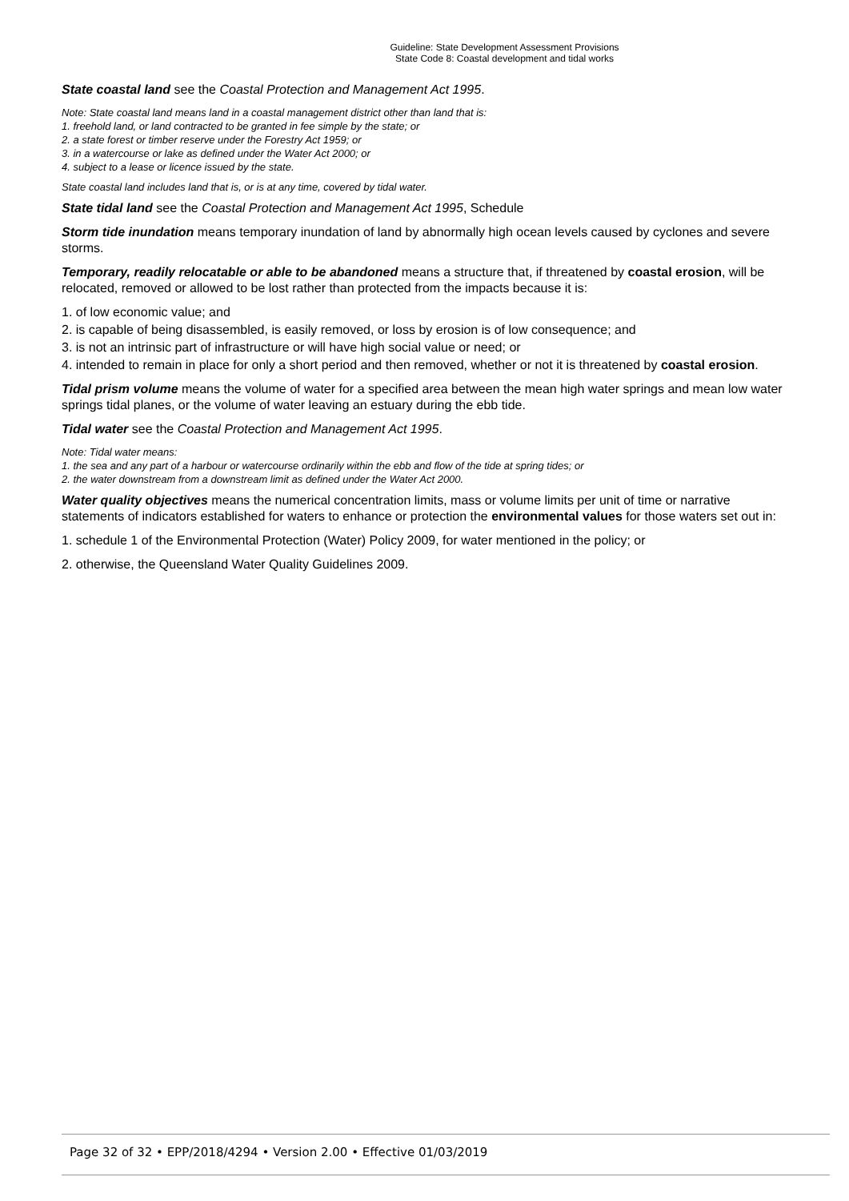Guideline: State Development Assessment Provisions
State Code 8: Coastal development and tidal works
State coastal land see the Coastal Protection and Management Act 1995.
Note: State coastal land means land in a coastal management district other than land that is:
1. freehold land, or land contracted to be granted in fee simple by the state; or
2. a state forest or timber reserve under the Forestry Act 1959; or
3. in a watercourse or lake as defined under the Water Act 2000; or
4. subject to a lease or licence issued by the state.
State coastal land includes land that is, or is at any time, covered by tidal water.
State tidal land see the Coastal Protection and Management Act 1995, Schedule
Storm tide inundation means temporary inundation of land by abnormally high ocean levels caused by cyclones and severe storms.
Temporary, readily relocatable or able to be abandoned means a structure that, if threatened by coastal erosion, will be relocated, removed or allowed to be lost rather than protected from the impacts because it is:
1. of low economic value; and
2. is capable of being disassembled, is easily removed, or loss by erosion is of low consequence; and
3. is not an intrinsic part of infrastructure or will have high social value or need; or
4. intended to remain in place for only a short period and then removed, whether or not it is threatened by coastal erosion.
Tidal prism volume means the volume of water for a specified area between the mean high water springs and mean low water springs tidal planes, or the volume of water leaving an estuary during the ebb tide.
Tidal water see the Coastal Protection and Management Act 1995.
Note: Tidal water means:
1. the sea and any part of a harbour or watercourse ordinarily within the ebb and flow of the tide at spring tides; or
2. the water downstream from a downstream limit as defined under the Water Act 2000.
Water quality objectives means the numerical concentration limits, mass or volume limits per unit of time or narrative statements of indicators established for waters to enhance or protection the environmental values for those waters set out in:
1. schedule 1 of the Environmental Protection (Water) Policy 2009, for water mentioned in the policy; or
2. otherwise, the Queensland Water Quality Guidelines 2009.
Page 32 of 32 • EPP/2018/4294 • Version 2.00 • Effective 01/03/2019